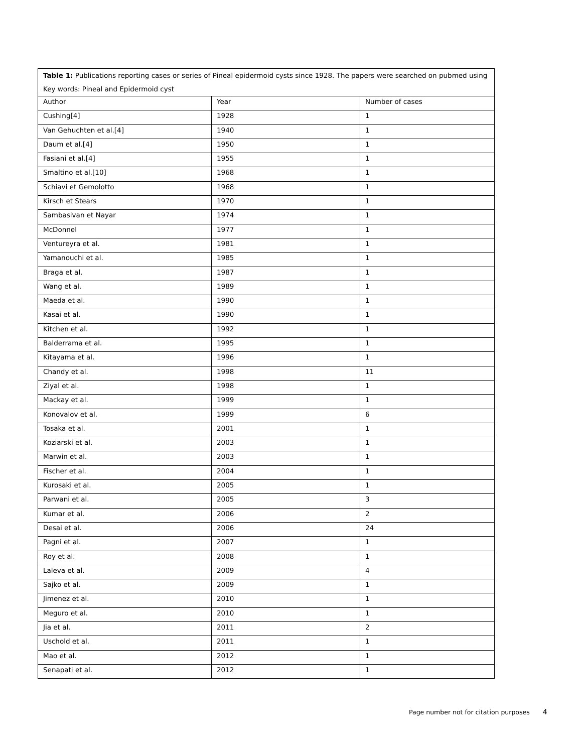| Table 1: Publications reporting cases or series of Pineal epidermoid cysts since 1928. The papers were searched on pubmed using Key words: Pineal and Epidermoid cyst | | |
| Author | Year | Number of cases |
| Cushing[4] | 1928 | 1 |
| Van Gehuchten et al.[4] | 1940 | 1 |
| Daum et al.[4] | 1950 | 1 |
| Fasiani et al.[4] | 1955 | 1 |
| Smaltino et al.[10] | 1968 | 1 |
| Schiavi et Gemolotto | 1968 | 1 |
| Kirsch et Stears | 1970 | 1 |
| Sambasivan et Nayar | 1974 | 1 |
| McDonnel | 1977 | 1 |
| Ventureyra et al. | 1981 | 1 |
| Yamanouchi et al. | 1985 | 1 |
| Braga et al. | 1987 | 1 |
| Wang et al. | 1989 | 1 |
| Maeda et al. | 1990 | 1 |
| Kasai et al. | 1990 | 1 |
| Kitchen et al. | 1992 | 1 |
| Balderrama et al. | 1995 | 1 |
| Kitayama et al. | 1996 | 1 |
| Chandy et al. | 1998 | 11 |
| Ziyal et al. | 1998 | 1 |
| Mackay et al. | 1999 | 1 |
| Konovalov et al. | 1999 | 6 |
| Tosaka et al. | 2001 | 1 |
| Koziarski et al. | 2003 | 1 |
| Marwin et al. | 2003 | 1 |
| Fischer et al. | 2004 | 1 |
| Kurosaki et al. | 2005 | 1 |
| Parwani et al. | 2005 | 3 |
| Kumar et al. | 2006 | 2 |
| Desai et al. | 2006 | 24 |
| Pagni et al. | 2007 | 1 |
| Roy et al. | 2008 | 1 |
| Laleva et al. | 2009 | 4 |
| Sajko et al. | 2009 | 1 |
| Jimenez et al. | 2010 | 1 |
| Meguro et al. | 2010 | 1 |
| Jia et al. | 2011 | 2 |
| Uschold et al. | 2011 | 1 |
| Mao et al. | 2012 | 1 |
| Senapati et al. | 2012 | 1 |
Page number not for citation purposes 4